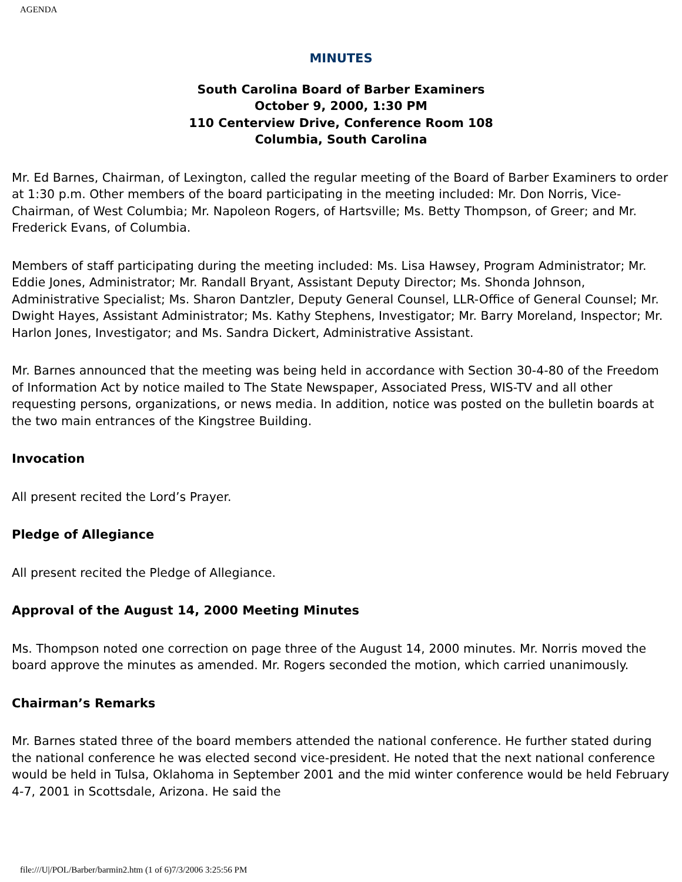AGENDA
MINUTES
South Carolina Board of Barber Examiners
October 9, 2000, 1:30 PM
110 Centerview Drive, Conference Room 108
Columbia, South Carolina
Mr. Ed Barnes, Chairman, of Lexington, called the regular meeting of the Board of Barber Examiners to order at 1:30 p.m. Other members of the board participating in the meeting included: Mr. Don Norris, Vice-Chairman, of West Columbia; Mr. Napoleon Rogers, of Hartsville; Ms. Betty Thompson, of Greer; and Mr. Frederick Evans, of Columbia.
Members of staff participating during the meeting included: Ms. Lisa Hawsey, Program Administrator; Mr. Eddie Jones, Administrator; Mr. Randall Bryant, Assistant Deputy Director; Ms. Shonda Johnson, Administrative Specialist; Ms. Sharon Dantzler, Deputy General Counsel, LLR-Office of General Counsel; Mr. Dwight Hayes, Assistant Administrator; Ms. Kathy Stephens, Investigator; Mr. Barry Moreland, Inspector; Mr. Harlon Jones, Investigator; and Ms. Sandra Dickert, Administrative Assistant.
Mr. Barnes announced that the meeting was being held in accordance with Section 30-4-80 of the Freedom of Information Act by notice mailed to The State Newspaper, Associated Press, WIS-TV and all other requesting persons, organizations, or news media. In addition, notice was posted on the bulletin boards at the two main entrances of the Kingstree Building.
Invocation
All present recited the Lord’s Prayer.
Pledge of Allegiance
All present recited the Pledge of Allegiance.
Approval of the August 14, 2000 Meeting Minutes
Ms. Thompson noted one correction on page three of the August 14, 2000 minutes. Mr. Norris moved the board approve the minutes as amended. Mr. Rogers seconded the motion, which carried unanimously.
Chairman’s Remarks
Mr. Barnes stated three of the board members attended the national conference. He further stated during the national conference he was elected second vice-president. He noted that the next national conference would be held in Tulsa, Oklahoma in September 2001 and the mid winter conference would be held February 4-7, 2001 in Scottsdale, Arizona. He said the
file:///U|/POL/Barber/barmin2.htm (1 of 6)7/3/2006 3:25:56 PM